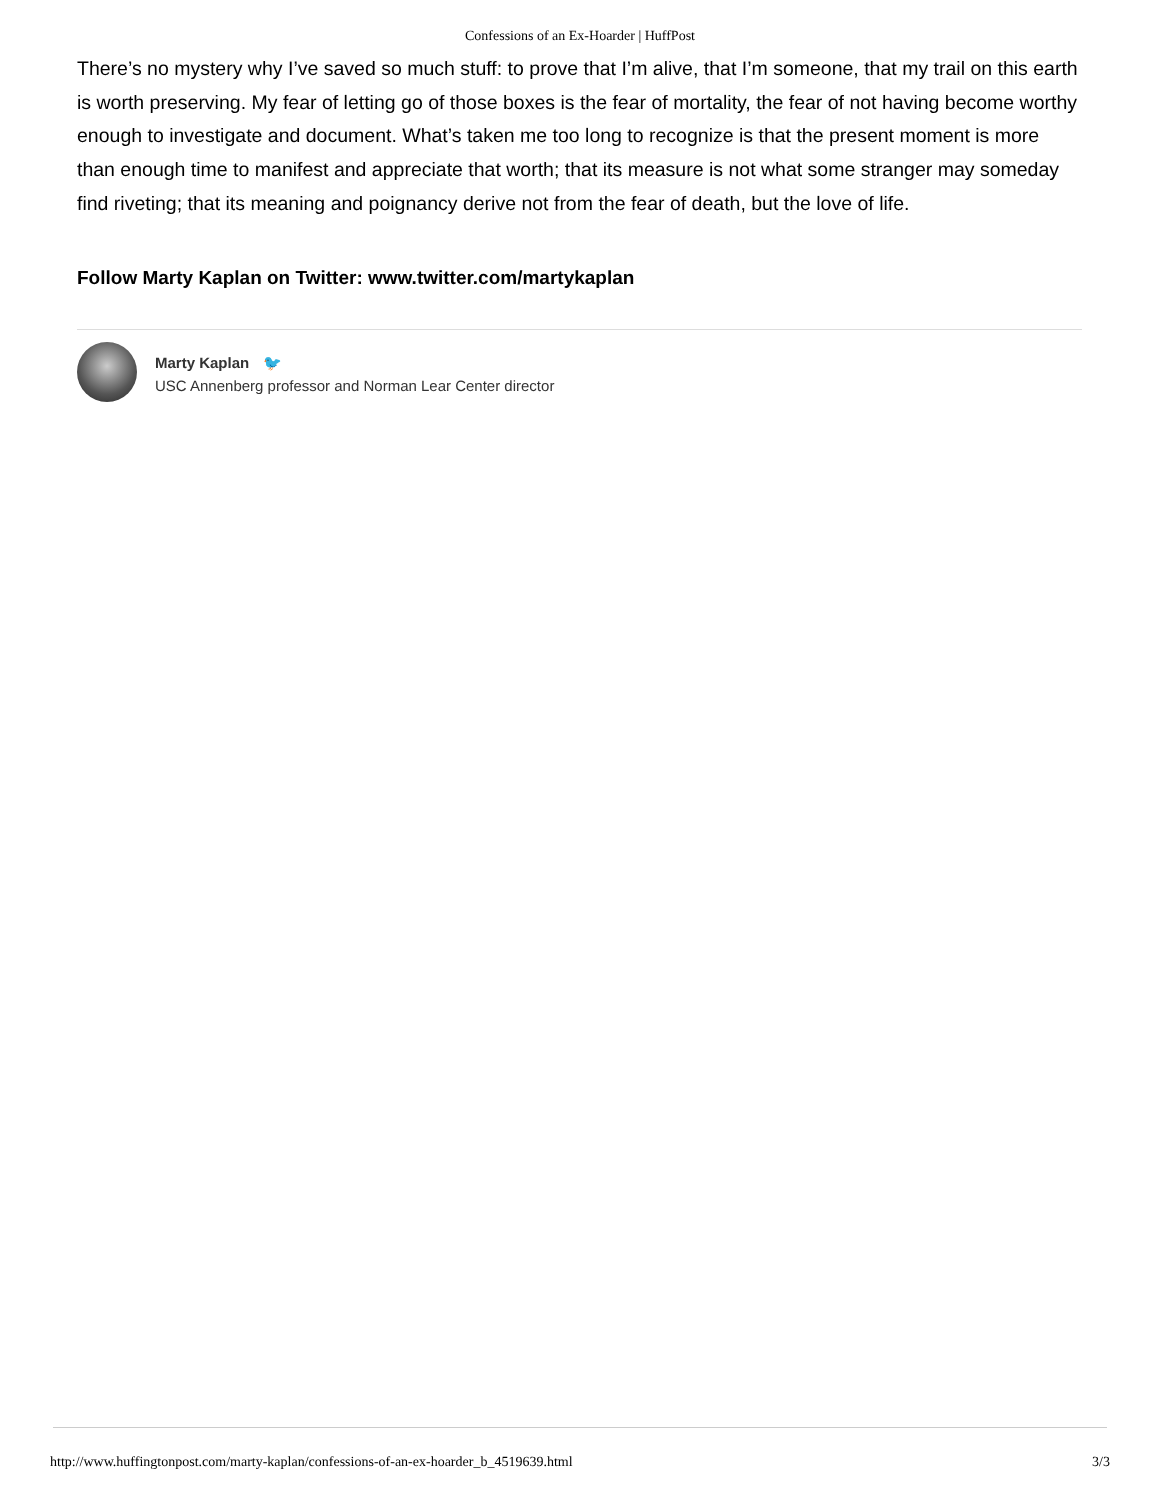Confessions of an Ex-Hoarder | HuffPost
There’s no mystery why I’ve saved so much stuff: to prove that I’m alive, that I’m someone, that my trail on this earth is worth preserving. My fear of letting go of those boxes is the fear of mortality, the fear of not having become worthy enough to investigate and document. What’s taken me too long to recognize is that the present moment is more than enough time to manifest and appreciate that worth; that its measure is not what some stranger may someday find riveting; that its meaning and poignancy derive not from the fear of death, but the love of life.
Follow Marty Kaplan on Twitter: www.twitter.com/martykaplan
Marty Kaplan 🐦
USC Annenberg professor and Norman Lear Center director
http://www.huffingtonpost.com/marty-kaplan/confessions-of-an-ex-hoarder_b_4519639.html 3/3